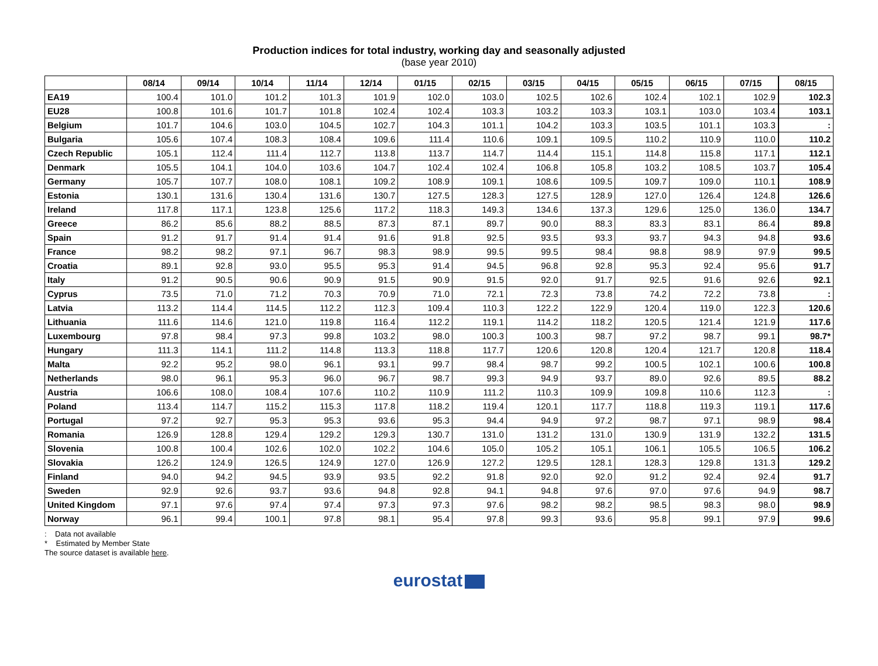Production indices for total industry, working day and seasonally adjusted
(base year 2010)
| | 08/14 | 09/14 | 10/14 | 11/14 | 12/14 | 01/15 | 02/15 | 03/15 | 04/15 | 05/15 | 06/15 | 07/15 | 08/15 |
| --- | --- | --- | --- | --- | --- | --- | --- | --- | --- | --- | --- | --- | --- |
| EA19 | 100.4 | 101.0 | 101.2 | 101.3 | 101.9 | 102.0 | 103.0 | 102.5 | 102.6 | 102.4 | 102.1 | 102.9 | 102.3 |
| EU28 | 100.8 | 101.6 | 101.7 | 101.8 | 102.4 | 102.4 | 103.3 | 103.2 | 103.3 | 103.1 | 103.0 | 103.4 | 103.1 |
| Belgium | 101.7 | 104.6 | 103.0 | 104.5 | 102.7 | 104.3 | 101.1 | 104.2 | 103.3 | 103.5 | 101.1 | 103.3 | : |
| Bulgaria | 105.6 | 107.4 | 108.3 | 108.4 | 109.6 | 111.4 | 110.6 | 109.1 | 109.5 | 110.2 | 110.9 | 110.0 | 110.2 |
| Czech Republic | 105.1 | 112.4 | 111.4 | 112.7 | 113.8 | 113.7 | 114.7 | 114.4 | 115.1 | 114.8 | 115.8 | 117.1 | 112.1 |
| Denmark | 105.5 | 104.1 | 104.0 | 103.6 | 104.7 | 102.4 | 102.4 | 106.8 | 105.8 | 103.2 | 108.5 | 103.7 | 105.4 |
| Germany | 105.7 | 107.7 | 108.0 | 108.1 | 109.2 | 108.9 | 109.1 | 108.6 | 109.5 | 109.7 | 109.0 | 110.1 | 108.9 |
| Estonia | 130.1 | 131.6 | 130.4 | 131.6 | 130.7 | 127.5 | 128.3 | 127.5 | 128.9 | 127.0 | 126.4 | 124.8 | 126.6 |
| Ireland | 117.8 | 117.1 | 123.8 | 125.6 | 117.2 | 118.3 | 149.3 | 134.6 | 137.3 | 129.6 | 125.0 | 136.0 | 134.7 |
| Greece | 86.2 | 85.6 | 88.2 | 88.5 | 87.3 | 87.1 | 89.7 | 90.0 | 88.3 | 83.3 | 83.1 | 86.4 | 89.8 |
| Spain | 91.2 | 91.7 | 91.4 | 91.4 | 91.6 | 91.8 | 92.5 | 93.5 | 93.3 | 93.7 | 94.3 | 94.8 | 93.6 |
| France | 98.2 | 98.2 | 97.1 | 96.7 | 98.3 | 98.9 | 99.5 | 99.5 | 98.4 | 98.8 | 98.9 | 97.9 | 99.5 |
| Croatia | 89.1 | 92.8 | 93.0 | 95.5 | 95.3 | 91.4 | 94.5 | 96.8 | 92.8 | 95.3 | 92.4 | 95.6 | 91.7 |
| Italy | 91.2 | 90.5 | 90.6 | 90.9 | 91.5 | 90.9 | 91.5 | 92.0 | 91.7 | 92.5 | 91.6 | 92.6 | 92.1 |
| Cyprus | 73.5 | 71.0 | 71.2 | 70.3 | 70.9 | 71.0 | 72.1 | 72.3 | 73.8 | 74.2 | 72.2 | 73.8 | : |
| Latvia | 113.2 | 114.4 | 114.5 | 112.2 | 112.3 | 109.4 | 110.3 | 122.2 | 122.9 | 120.4 | 119.0 | 122.3 | 120.6 |
| Lithuania | 111.6 | 114.6 | 121.0 | 119.8 | 116.4 | 112.2 | 119.1 | 114.2 | 118.2 | 120.5 | 121.4 | 121.9 | 117.6 |
| Luxembourg | 97.8 | 98.4 | 97.3 | 99.8 | 103.2 | 98.0 | 100.3 | 100.3 | 98.7 | 97.2 | 98.7 | 99.1 | 98.7* |
| Hungary | 111.3 | 114.1 | 111.2 | 114.8 | 113.3 | 118.8 | 117.7 | 120.6 | 120.8 | 120.4 | 121.7 | 120.8 | 118.4 |
| Malta | 92.2 | 95.2 | 98.0 | 96.1 | 93.1 | 99.7 | 98.4 | 98.7 | 99.2 | 100.5 | 102.1 | 100.6 | 100.8 |
| Netherlands | 98.0 | 96.1 | 95.3 | 96.0 | 96.7 | 98.7 | 99.3 | 94.9 | 93.7 | 89.0 | 92.6 | 89.5 | 88.2 |
| Austria | 106.6 | 108.0 | 108.4 | 107.6 | 110.2 | 110.9 | 111.2 | 110.3 | 109.9 | 109.8 | 110.6 | 112.3 | : |
| Poland | 113.4 | 114.7 | 115.2 | 115.3 | 117.8 | 118.2 | 119.4 | 120.1 | 117.7 | 118.8 | 119.3 | 119.1 | 117.6 |
| Portugal | 97.2 | 92.7 | 95.3 | 95.3 | 93.6 | 95.3 | 94.4 | 94.9 | 97.2 | 98.7 | 97.1 | 98.9 | 98.4 |
| Romania | 126.9 | 128.8 | 129.4 | 129.2 | 129.3 | 130.7 | 131.0 | 131.2 | 131.0 | 130.9 | 131.9 | 132.2 | 131.5 |
| Slovenia | 100.8 | 100.4 | 102.6 | 102.0 | 102.2 | 104.6 | 105.0 | 105.2 | 105.1 | 106.1 | 105.5 | 106.5 | 106.2 |
| Slovakia | 126.2 | 124.9 | 126.5 | 124.9 | 127.0 | 126.9 | 127.2 | 129.5 | 128.1 | 128.3 | 129.8 | 131.3 | 129.2 |
| Finland | 94.0 | 94.2 | 94.5 | 93.9 | 93.5 | 92.2 | 91.8 | 92.0 | 92.0 | 91.2 | 92.4 | 92.4 | 91.7 |
| Sweden | 92.9 | 92.6 | 93.7 | 93.6 | 94.8 | 92.8 | 94.1 | 94.8 | 97.6 | 97.0 | 97.6 | 94.9 | 98.7 |
| United Kingdom | 97.1 | 97.6 | 97.4 | 97.4 | 97.3 | 97.3 | 97.6 | 98.2 | 98.2 | 98.5 | 98.3 | 98.0 | 98.9 |
| Norway | 96.1 | 99.4 | 100.1 | 97.8 | 98.1 | 95.4 | 97.8 | 99.3 | 93.6 | 95.8 | 99.1 | 97.9 | 99.6 |
: Data not available
* Estimated by Member State
The source dataset is available here.
eurostat